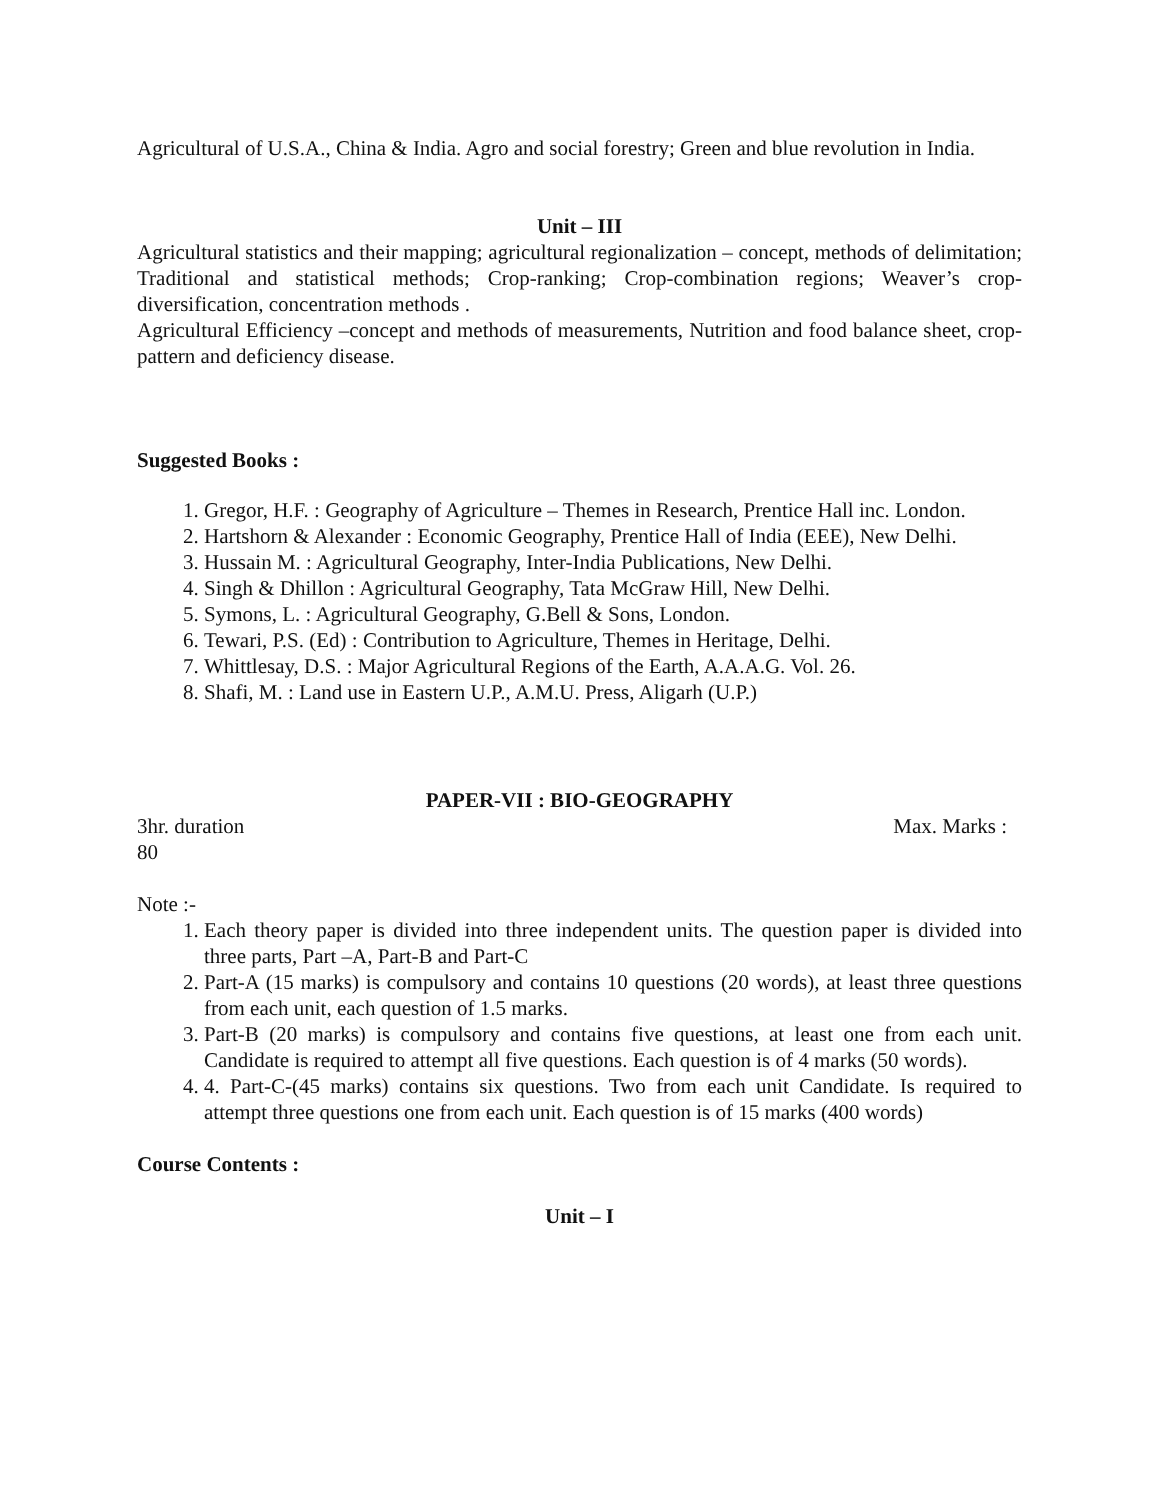Agricultural of U.S.A., China & India. Agro and social forestry; Green and blue revolution in India.
Unit – III
Agricultural statistics and their mapping; agricultural regionalization – concept, methods of delimitation; Traditional and statistical methods; Crop-ranking; Crop-combination regions; Weaver’s crop-diversification, concentration methods .
Agricultural Efficiency –concept and methods of measurements, Nutrition and food balance sheet, crop-pattern and deficiency disease.
Suggested Books :
1. Gregor, H.F. : Geography of Agriculture – Themes in Research, Prentice Hall inc. London.
2. Hartshorn & Alexander : Economic Geography, Prentice Hall of India (EEE), New Delhi.
3. Hussain M. : Agricultural Geography, Inter-India Publications, New Delhi.
4. Singh & Dhillon : Agricultural Geography, Tata McGraw Hill, New Delhi.
5. Symons, L. : Agricultural Geography, G.Bell & Sons, London.
6. Tewari, P.S. (Ed) : Contribution to Agriculture, Themes in Heritage, Delhi.
7. Whittlesay, D.S. : Major Agricultural Regions of the Earth, A.A.A.G. Vol. 26.
8. Shafi, M. : Land use in Eastern U.P., A.M.U. Press, Aligarh (U.P.)
PAPER-VII : BIO-GEOGRAPHY
3hr. duration Max. Marks :
80
Note :-
1. Each theory paper is divided into three independent units. The question paper is divided into three parts, Part –A, Part-B and Part-C
2. Part-A (15 marks) is compulsory and contains 10 questions (20 words), at least three questions from each unit, each question of 1.5 marks.
3. Part-B (20 marks) is compulsory and contains five questions, at least one from each unit. Candidate is required to attempt all five questions. Each question is of 4 marks (50 words).
4. 4. Part-C-(45 marks) contains six questions. Two from each unit Candidate. Is required to attempt three questions one from each unit. Each question is of 15 marks (400 words)
Course Contents :
Unit – I